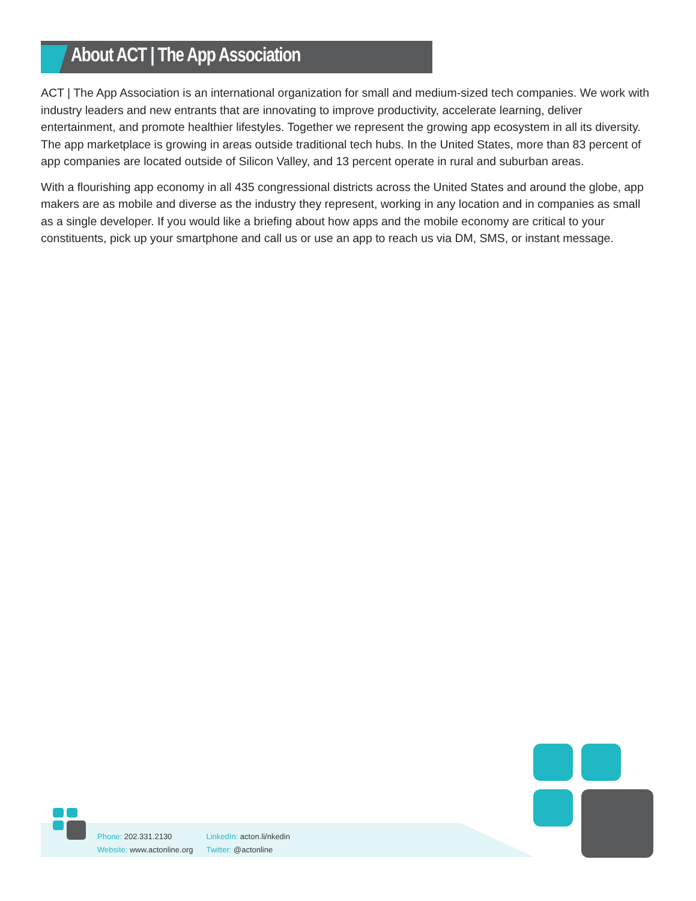About ACT | The App Association
ACT | The App Association is an international organization for small and medium-sized tech companies. We work with industry leaders and new entrants that are innovating to improve productivity, accelerate learning, deliver entertainment, and promote healthier lifestyles. Together we represent the growing app ecosystem in all its diversity. The app marketplace is growing in areas outside traditional tech hubs. In the United States, more than 83 percent of app companies are located outside of Silicon Valley, and 13 percent operate in rural and suburban areas.
With a flourishing app economy in all 435 congressional districts across the United States and around the globe, app makers are as mobile and diverse as the industry they represent, working in any location and in companies as small as a single developer. If you would like a briefing about how apps and the mobile economy are critical to your constituents, pick up your smartphone and call us or use an app to reach us via DM, SMS, or instant message.
Phone: 202.331.2130
Website: www.actonline.org
LinkedIn: acton.li/nkedin
Twitter: @actonline